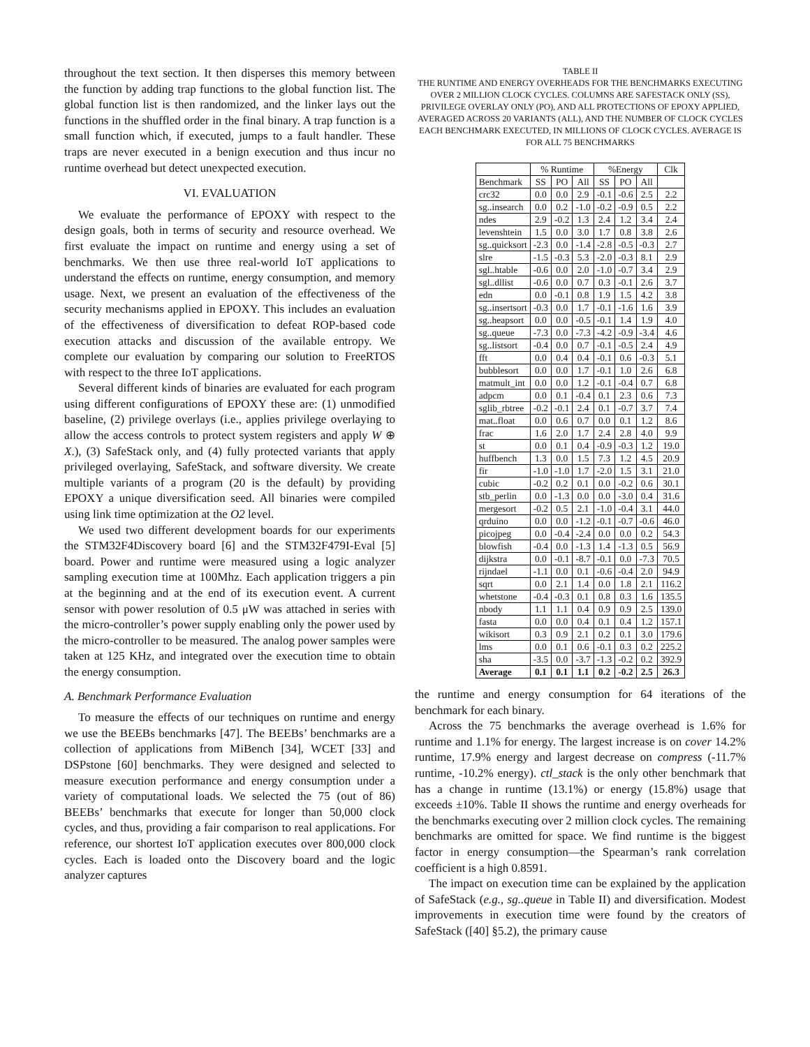throughout the text section. It then disperses this memory between the function by adding trap functions to the global function list. The global function list is then randomized, and the linker lays out the functions in the shuffled order in the final binary. A trap function is a small function which, if executed, jumps to a fault handler. These traps are never executed in a benign execution and thus incur no runtime overhead but detect unexpected execution.
VI. EVALUATION
We evaluate the performance of EPOXY with respect to the design goals, both in terms of security and resource overhead. We first evaluate the impact on runtime and energy using a set of benchmarks. We then use three real-world IoT applications to understand the effects on runtime, energy consumption, and memory usage. Next, we present an evaluation of the effectiveness of the security mechanisms applied in EPOXY. This includes an evaluation of the effectiveness of diversification to defeat ROP-based code execution attacks and discussion of the available entropy. We complete our evaluation by comparing our solution to FreeRTOS with respect to the three IoT applications.
Several different kinds of binaries are evaluated for each program using different configurations of EPOXY these are: (1) unmodified baseline, (2) privilege overlays (i.e., applies privilege overlaying to allow the access controls to protect system registers and apply W ⊕ X.), (3) SafeStack only, and (4) fully protected variants that apply privileged overlaying, SafeStack, and software diversity. We create multiple variants of a program (20 is the default) by providing EPOXY a unique diversification seed. All binaries were compiled using link time optimization at the O2 level.
We used two different development boards for our experiments the STM32F4Discovery board [6] and the STM32F479I-Eval [5] board. Power and runtime were measured using a logic analyzer sampling execution time at 100Mhz. Each application triggers a pin at the beginning and at the end of its execution event. A current sensor with power resolution of 0.5 μW was attached in series with the micro-controller’s power supply enabling only the power used by the micro-controller to be measured. The analog power samples were taken at 125 KHz, and integrated over the execution time to obtain the energy consumption.
A. Benchmark Performance Evaluation
To measure the effects of our techniques on runtime and energy we use the BEEBs benchmarks [47]. The BEEBs’ benchmarks are a collection of applications from MiBench [34], WCET [33] and DSPstone [60] benchmarks. They were designed and selected to measure execution performance and energy consumption under a variety of computational loads. We selected the 75 (out of 86) BEEBs’ benchmarks that execute for longer than 50,000 clock cycles, and thus, providing a fair comparison to real applications. For reference, our shortest IoT application executes over 800,000 clock cycles. Each is loaded onto the Discovery board and the logic analyzer captures
TABLE II
THE RUNTIME AND ENERGY OVERHEADS FOR THE BENCHMARKS EXECUTING OVER 2 MILLION CLOCK CYCLES. COLUMNS ARE SAFESTACK ONLY (SS), PRIVILEGE OVERLAY ONLY (PO), AND ALL PROTECTIONS OF EPOXY APPLIED, AVERAGED ACROSS 20 VARIANTS (ALL), AND THE NUMBER OF CLOCK CYCLES EACH BENCHMARK EXECUTED, IN MILLIONS OF CLOCK CYCLES. AVERAGE IS FOR ALL 75 BENCHMARKS
| | % Runtime | | | %Energy | | | Clk |
| --- | --- | --- | --- | --- | --- | --- | --- |
| Benchmark | SS | PO | All | SS | PO | All | |
| crc32 | 0.0 | 0.0 | 2.9 | -0.1 | -0.6 | 2.5 | 2.2 |
| sg..insearch | 0.0 | 0.2 | -1.0 | -0.2 | -0.9 | 0.5 | 2.2 |
| ndes | 2.9 | -0.2 | 1.3 | 2.4 | 1.2 | 3.4 | 2.4 |
| levenshtein | 1.5 | 0.0 | 3.0 | 1.7 | 0.8 | 3.8 | 2.6 |
| sg..quicksort | -2.3 | 0.0 | -1.4 | -2.8 | -0.5 | -0.3 | 2.7 |
| slre | -1.5 | -0.3 | 5.3 | -2.0 | -0.3 | 8.1 | 2.9 |
| sgl..htable | -0.6 | 0.0 | 2.0 | -1.0 | -0.7 | 3.4 | 2.9 |
| sgl..dllist | -0.6 | 0.0 | 0.7 | 0.3 | -0.1 | 2.6 | 3.7 |
| edn | 0.0 | -0.1 | 0.8 | 1.9 | 1.5 | 4.2 | 3.8 |
| sg..insertsort | -0.3 | 0.0 | 1.7 | -0.1 | -1.6 | 1.6 | 3.9 |
| sg..heapsort | 0.0 | 0.0 | -0.5 | -0.1 | 1.4 | 1.9 | 4.0 |
| sg..queue | -7.3 | 0.0 | -7.3 | -4.2 | -0.9 | -3.4 | 4.6 |
| sg..listsort | -0.4 | 0.0 | 0.7 | -0.1 | -0.5 | 2.4 | 4.9 |
| fft | 0.0 | 0.4 | 0.4 | -0.1 | 0.6 | -0.3 | 5.1 |
| bubblesort | 0.0 | 0.0 | 1.7 | -0.1 | 1.0 | 2.6 | 6.8 |
| matmult_int | 0.0 | 0.0 | 1.2 | -0.1 | -0.4 | 0.7 | 6.8 |
| adpcm | 0.0 | 0.1 | -0.4 | 0.1 | 2.3 | 0.6 | 7.3 |
| sglib_rbtree | -0.2 | -0.1 | 2.4 | 0.1 | -0.7 | 3.7 | 7.4 |
| mat..float | 0.0 | 0.6 | 0.7 | 0.0 | 0.1 | 1.2 | 8.6 |
| frac | 1.6 | 2.0 | 1.7 | 2.4 | 2.8 | 4.0 | 9.9 |
| st | 0.0 | 0.1 | 0.4 | -0.9 | -0.3 | 1.2 | 19.0 |
| huffbench | 1.3 | 0.0 | 1.5 | 7.3 | 1.2 | 4.5 | 20.9 |
| fir | -1.0 | -1.0 | 1.7 | -2.0 | 1.5 | 3.1 | 21.0 |
| cubic | -0.2 | 0.2 | 0.1 | 0.0 | -0.2 | 0.6 | 30.1 |
| stb_perlin | 0.0 | -1.3 | 0.0 | 0.0 | -3.0 | 0.4 | 31.6 |
| mergesort | -0.2 | 0.5 | 2.1 | -1.0 | -0.4 | 3.1 | 44.0 |
| qrduino | 0.0 | 0.0 | -1.2 | -0.1 | -0.7 | -0.6 | 46.0 |
| picojpeg | 0.0 | -0.4 | -2.4 | 0.0 | 0.0 | 0.2 | 54.3 |
| blowfish | -0.4 | 0.0 | -1.3 | 1.4 | -1.3 | 0.5 | 56.9 |
| dijkstra | 0.0 | -0.1 | -8.7 | -0.1 | 0.0 | -7.3 | 70.5 |
| rijndael | -1.1 | 0.0 | 0.1 | -0.6 | -0.4 | 2.0 | 94.9 |
| sqrt | 0.0 | 2.1 | 1.4 | 0.0 | 1.8 | 2.1 | 116.2 |
| whetstone | -0.4 | -0.3 | 0.1 | 0.8 | 0.3 | 1.6 | 135.5 |
| nbody | 1.1 | 1.1 | 0.4 | 0.9 | 0.9 | 2.5 | 139.0 |
| fasta | 0.0 | 0.0 | 0.4 | 0.1 | 0.4 | 1.2 | 157.1 |
| wikisort | 0.3 | 0.9 | 2.1 | 0.2 | 0.1 | 3.0 | 179.6 |
| lms | 0.0 | 0.1 | 0.6 | -0.1 | 0.3 | 0.2 | 225.2 |
| sha | -3.5 | 0.0 | -3.7 | -1.3 | -0.2 | 0.2 | 392.9 |
| Average | 0.1 | 0.1 | 1.1 | 0.2 | -0.2 | 2.5 | 26.3 |
the runtime and energy consumption for 64 iterations of the benchmark for each binary.
Across the 75 benchmarks the average overhead is 1.6% for runtime and 1.1% for energy. The largest increase is on cover 14.2% runtime, 17.9% energy and largest decrease on compress (-11.7% runtime, -10.2% energy). ctl_stack is the only other benchmark that has a change in runtime (13.1%) or energy (15.8%) usage that exceeds ±10%. Table II shows the runtime and energy overheads for the benchmarks executing over 2 million clock cycles. The remaining benchmarks are omitted for space. We find runtime is the biggest factor in energy consumption—the Spearman’s rank correlation coefficient is a high 0.8591.
The impact on execution time can be explained by the application of SafeStack (e.g., sg..queue in Table II) and diversification. Modest improvements in execution time were found by the creators of SafeStack ([40] §5.2), the primary cause